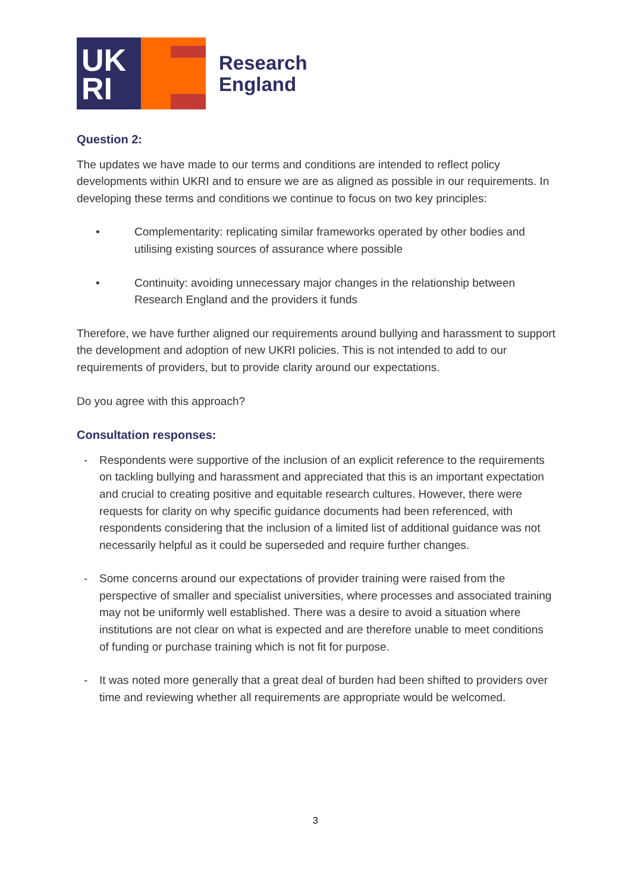UK
RI
Research
England
Question 2:
The updates we have made to our terms and conditions are intended to reflect policy developments within UKRI and to ensure we are as aligned as possible in our requirements. In developing these terms and conditions we continue to focus on two key principles:
• Complementarity: replicating similar frameworks operated by other bodies and utilising existing sources of assurance where possible
• Continuity: avoiding unnecessary major changes in the relationship between Research England and the providers it funds
Therefore, we have further aligned our requirements around bullying and harassment to support the development and adoption of new UKRI policies. This is not intended to add to our requirements of providers, but to provide clarity around our expectations.
Do you agree with this approach?
Consultation responses:
- Respondents were supportive of the inclusion of an explicit reference to the requirements on tackling bullying and harassment and appreciated that this is an important expectation and crucial to creating positive and equitable research cultures. However, there were requests for clarity on why specific guidance documents had been referenced, with respondents considering that the inclusion of a limited list of additional guidance was not necessarily helpful as it could be superseded and require further changes.
- Some concerns around our expectations of provider training were raised from the perspective of smaller and specialist universities, where processes and associated training may not be uniformly well established. There was a desire to avoid a situation where institutions are not clear on what is expected and are therefore unable to meet conditions of funding or purchase training which is not fit for purpose.
- It was noted more generally that a great deal of burden had been shifted to providers over time and reviewing whether all requirements are appropriate would be welcomed.
3